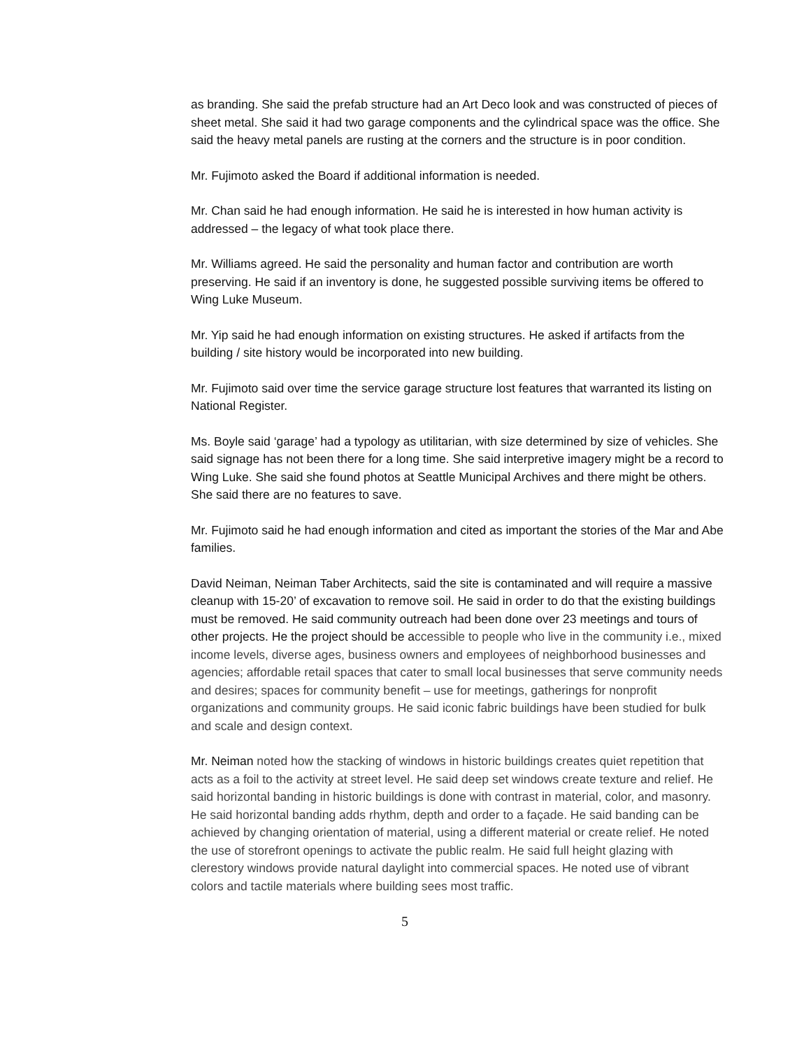as branding. She said the prefab structure had an Art Deco look and was constructed of pieces of sheet metal. She said it had two garage components and the cylindrical space was the office. She said the heavy metal panels are rusting at the corners and the structure is in poor condition.
Mr. Fujimoto asked the Board if additional information is needed.
Mr. Chan said he had enough information. He said he is interested in how human activity is addressed – the legacy of what took place there.
Mr. Williams agreed. He said the personality and human factor and contribution are worth preserving. He said if an inventory is done, he suggested possible surviving items be offered to Wing Luke Museum.
Mr. Yip said he had enough information on existing structures. He asked if artifacts from the building / site history would be incorporated into new building.
Mr. Fujimoto said over time the service garage structure lost features that warranted its listing on National Register.
Ms. Boyle said ‘garage’ had a typology as utilitarian, with size determined by size of vehicles. She said signage has not been there for a long time. She said interpretive imagery might be a record to Wing Luke. She said she found photos at Seattle Municipal Archives and there might be others. She said there are no features to save.
Mr. Fujimoto said he had enough information and cited as important the stories of the Mar and Abe families.
David Neiman, Neiman Taber Architects, said the site is contaminated and will require a massive cleanup with 15-20’ of excavation to remove soil. He said in order to do that the existing buildings must be removed. He said community outreach had been done over 23 meetings and tours of other projects. He the project should be accessible to people who live in the community i.e., mixed income levels, diverse ages, business owners and employees of neighborhood businesses and agencies; affordable retail spaces that cater to small local businesses that serve community needs and desires; spaces for community benefit – use for meetings, gatherings for nonprofit organizations and community groups. He said iconic fabric buildings have been studied for bulk and scale and design context.
Mr. Neiman noted how the stacking of windows in historic buildings creates quiet repetition that acts as a foil to the activity at street level. He said deep set windows create texture and relief. He said horizontal banding in historic buildings is done with contrast in material, color, and masonry. He said horizontal banding adds rhythm, depth and order to a façade. He said banding can be achieved by changing orientation of material, using a different material or create relief. He noted the use of storefront openings to activate the public realm. He said full height glazing with clerestory windows provide natural daylight into commercial spaces. He noted use of vibrant colors and tactile materials where building sees most traffic.
5